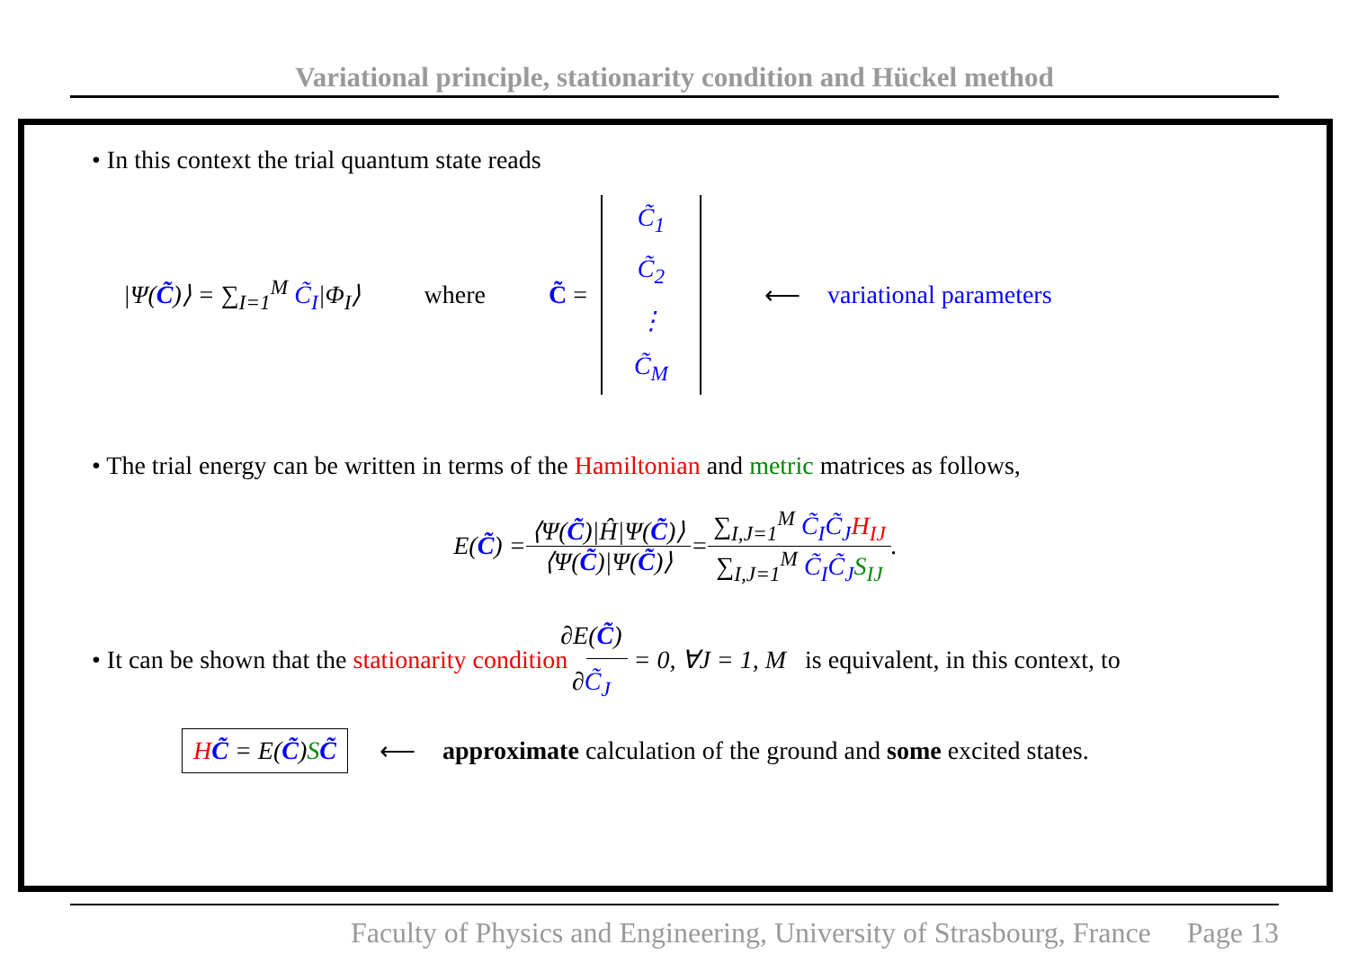Variational principle, stationarity condition and Hückel method
• In this context the trial quantum state reads
|Ψ(C̃)⟩ = ∑<sub>I=1</sub><sup>M</sup> C̃<sub>I</sub>|Φ<sub>I</sub>⟩ where C̃ = C̃<sub>1</sub> C̃<sub>2</sub> ⋮ C̃<sub>M</sub> ⟵ variational parameters
• The trial energy can be written in terms of the Hamiltonian and metric matrices as follows,
E(C̃) = ⟨Ψ(C̃)|Ĥ|Ψ(C̃)⟩ ⟨Ψ(C̃)|Ψ(C̃)⟩ = ∑<sub>I,J=1</sub><sup>M</sup> C̃<sub>I</sub>C̃<sub>J</sub> H<sub>IJ</sub> ∑<sub>I,J=1</sub><sup>M</sup> C̃<sub>I</sub>C̃<sub>J</sub> S<sub>IJ</sub>.
• It can be shown that the stationarity condition ∂E(C̃) ∂C̃<sub>J</sub> = 0, ∀J = 1, M is equivalent, in this context, to
HC̃ = E(C̃)SC̃ ⟵ approximate calculation of the ground and some excited states.
Faculty of Physics and Engineering, University of Strasbourg, France Page 13